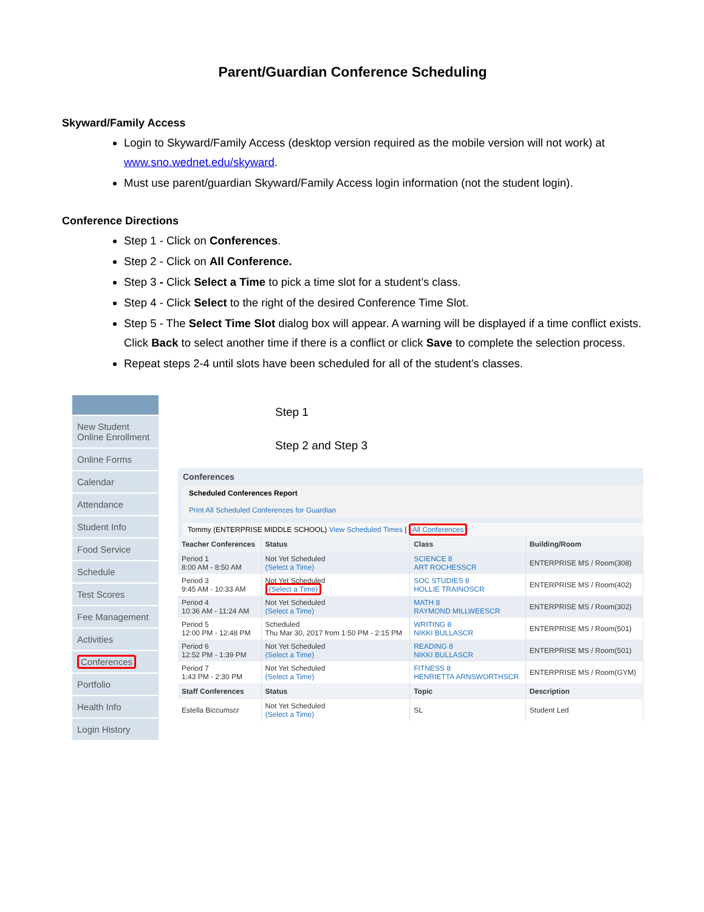Parent/Guardian Conference Scheduling
Skyward/Family Access
Login to Skyward/Family Access (desktop version required as the mobile version will not work) at www.sno.wednet.edu/skyward.
Must use parent/guardian Skyward/Family Access login information (not the student login).
Conference Directions
Step 1 - Click on Conferences.
Step 2 - Click on All Conference.
Step 3 - Click Select a Time to pick a time slot for a student’s class.
Step 4 - Click Select to the right of the desired Conference Time Slot.
Step 5 - The Select Time Slot dialog box will appear. A warning will be displayed if a time conflict exists. Click Back to select another time if there is a conflict or click Save to complete the selection process.
Repeat steps 2-4 until slots have been scheduled for all of the student’s classes.
New Student Online Enrollment
Online Forms
Calendar
Attendance
Student Info
Food Service
Schedule
Test Scores
Fee Management
Activities
Conferences
Portfolio
Health Info
Login History
Step 1
Step 2 and Step 3
Conferences
Scheduled Conferences Report
Print All Scheduled Conferences for Guardian
Tommy (ENTERPRISE MIDDLE SCHOOL) View Scheduled Times | All Conferences
| Teacher Conferences | Status | Class | Building/Room |
| --- | --- | --- | --- |
| Period 1 8:00 AM - 8:50 AM | Not Yet Scheduled (Select a Time) | SCIENCE 8 ART ROCHESSCR | ENTERPRISE MS / Room(308) |
| Period 3 9:45 AM - 10:33 AM | Not Yet Scheduled (Select a Time) | SOC STUDIES 8 HOLLIE TRAINOSCR | ENTERPRISE MS / Room(402) |
| Period 4 10:36 AM - 11:24 AM | Not Yet Scheduled (Select a Time) | MATH 8 RAYMOND MILLWEESCR | ENTERPRISE MS / Room(302) |
| Period 5 12:00 PM - 12:48 PM | Scheduled Thu Mar 30, 2017 from 1:50 PM - 2:15 PM | WRITING 8 NIKKI BULLASCR | ENTERPRISE MS / Room(501) |
| Period 6 12:52 PM - 1:39 PM | Not Yet Scheduled (Select a Time) | READING 8 NIKKI BULLASCR | ENTERPRISE MS / Room(501) |
| Period 7 1:43 PM - 2:30 PM | Not Yet Scheduled (Select a Time) | FITNESS 8 HENRIETTA ARNSWORTHSCR | ENTERPRISE MS / Room(GYM) |
| Staff Conferences | Status | Topic | Description |
| Estella Biccumscr | Not Yet Scheduled (Select a Time) | SL | Student Led |